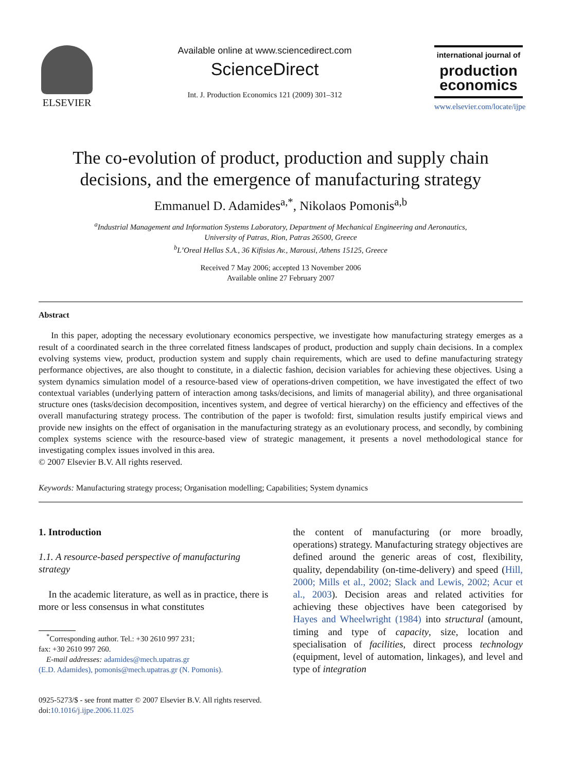ELSEVIER Available online at www.sciencedirect.com
ScienceDirect
Int. J. Production Economics 121 (2009) 301–312
international journal of
production
economics
www.elsevier.com/locate/ijpe
The co-evolution of product, production and supply chain decisions, and the emergence of manufacturing strategy
Emmanuel D. Adamides<sup>a,*</sup>, Nikolaos Pomonis<sup>a,b</sup>
<sup>a</sup> Industrial Management and Information Systems Laboratory, Department of Mechanical Engineering and Aeronautics,
University of Patras, Rion, Patras 26500, Greece
<sup>b</sup> L’Oreal Hellas S.A., 36 Kifisias Av., Marousi, Athens 15125, Greece
Received 7 May 2006; accepted 13 November 2006
Available online 27 February 2007
Abstract
In this paper, adopting the necessary evolutionary economics perspective, we investigate how manufacturing strategy emerges as a result of a coordinated search in the three correlated fitness landscapes of product, production and supply chain decisions. In a complex evolving systems view, product, production system and supply chain requirements, which are used to define manufacturing strategy performance objectives, are also thought to constitute, in a dialectic fashion, decision variables for achieving these objectives. Using a system dynamics simulation model of a resource-based view of operations-driven competition, we have investigated the effect of two contextual variables (underlying pattern of interaction among tasks/decisions, and limits of managerial ability), and three organisational structure ones (tasks/decision decomposition, incentives system, and degree of vertical hierarchy) on the efficiency and effectives of the overall manufacturing strategy process. The contribution of the paper is twofold: first, simulation results justify empirical views and provide new insights on the effect of organisation in the manufacturing strategy as an evolutionary process, and secondly, by combining complex systems science with the resource-based view of strategic management, it presents a novel methodological stance for investigating complex issues involved in this area.
© 2007 Elsevier B.V. All rights reserved.
Keywords: Manufacturing strategy process; Organisation modelling; Capabilities; System dynamics
1. Introduction
1.1. A resource-based perspective of manufacturing strategy
In the academic literature, as well as in practice, there is more or less consensus in what constitutes
<sup>*</sup> Corresponding author. Tel.: +30 2610 997 231;
fax: +30 2610 997 260.
E-mail addresses: adamides@mech.upatras.gr
(E.D. Adamides), pomonis@mech.upatras.gr (N. Pomonis).
the content of manufacturing (or more broadly, operations) strategy. Manufacturing strategy objectives are defined around the generic areas of cost, flexibility, quality, dependability (on-time-delivery) and speed (Hill, 2000; Mills et al., 2002; Slack and Lewis, 2002; Acur et al., 2003). Decision areas and related activities for achieving these objectives have been categorised by Hayes and Wheelwright (1984) into structural (amount, timing and type of capacity, size, location and specialisation of facilities, direct process technology (equipment, level of automation, linkages), and level and type of integration
0925-5273/$ - see front matter © 2007 Elsevier B.V. All rights reserved.
doi:10.1016/j.ijpe.2006.11.025